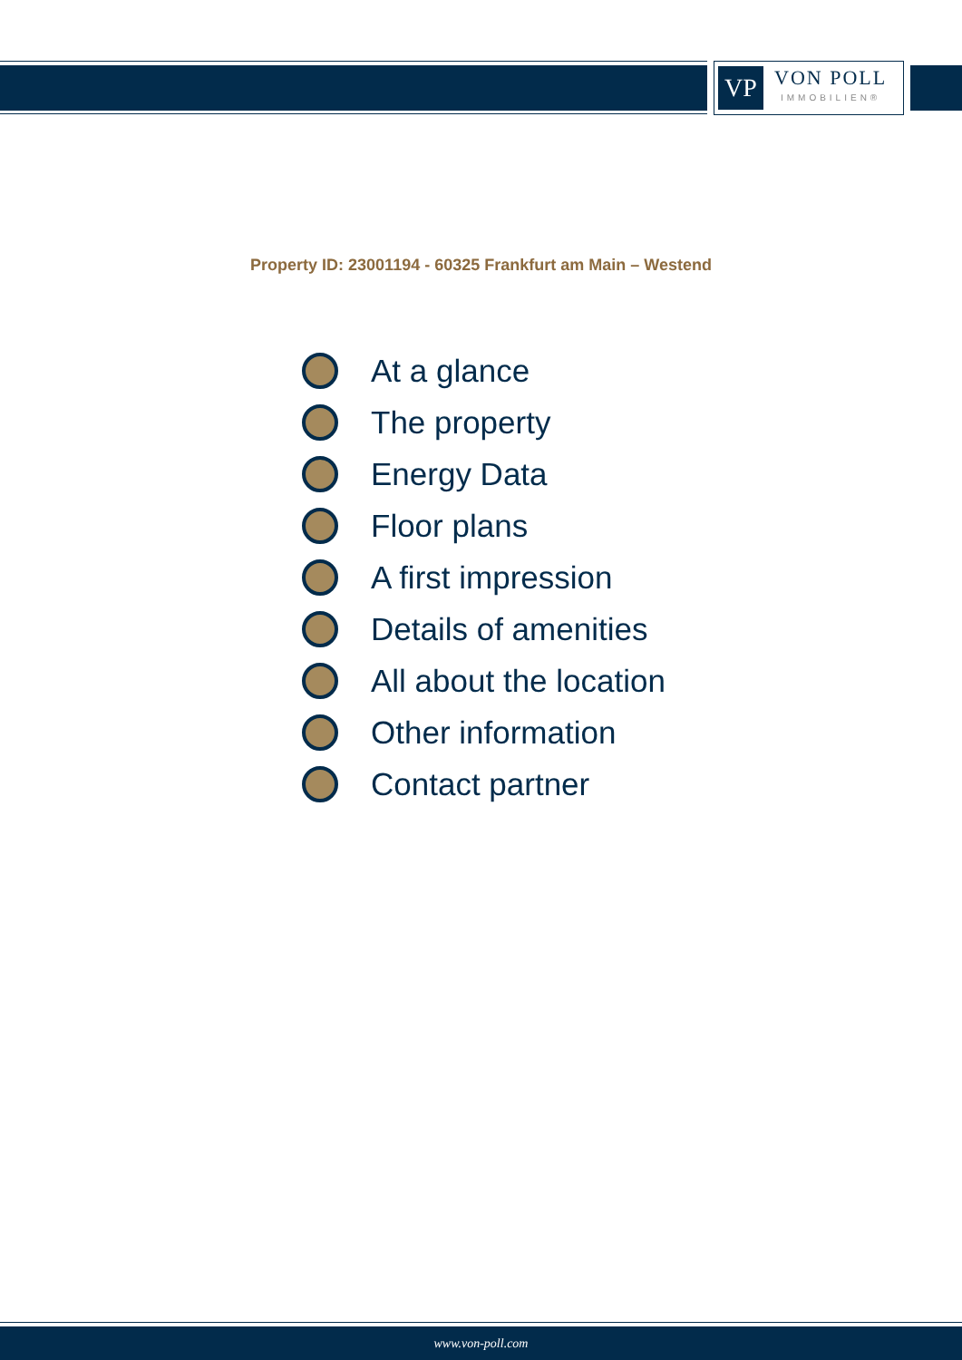VP
VON POLL
IMMOBILIEN®
Property ID: 23001194 - 60325 Frankfurt am Main – Westend
At a glance
The property
Energy Data
Floor plans
A first impression
Details of amenities
All about the location
Other information
Contact partner
www.von-poll.com